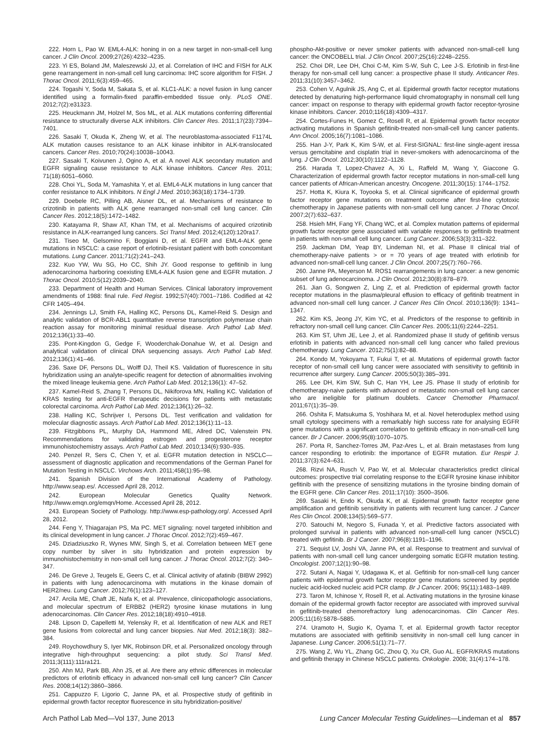222. Horn L, Pao W. EML4-ALK: honing in on a new target in non-small-cell lung cancer. J Clin Oncol. 2009;27(26):4232–4235.
223. Yi ES, Boland JM, Maleszewski JJ, et al. Correlation of IHC and FISH for ALK gene rearrangement in non-small cell lung carcinoma: IHC score algorithm for FISH. J Thorac Oncol. 2011;6(3):459–465.
224. Togashi Y, Soda M, Sakata S, et al. KLC1-ALK: a novel fusion in lung cancer identified using a formalin-fixed paraffin-embedded tissue only. PLoS ONE. 2012;7(2):e31323.
225. Heuckmann JM, Holzel M, Sos ML, et al. ALK mutations conferring differential resistance to structurally diverse ALK inhibitors. Clin Cancer Res. 2011;17(23):7394–7401.
226. Sasaki T, Okuda K, Zheng W, et al. The neuroblastoma-associated F1174L ALK mutation causes resistance to an ALK kinase inhibitor in ALK-translocated cancers. Cancer Res. 2010;70(24):10038–10043.
227. Sasaki T, Koivunen J, Ogino A, et al. A novel ALK secondary mutation and EGFR signaling cause resistance to ALK kinase inhibitors. Cancer Res. 2011; 71(18):6051–6060.
228. Choi YL, Soda M, Yamashita Y, et al. EML4-ALK mutations in lung cancer that confer resistance to ALK inhibitors. N Engl J Med. 2010;363(18):1734–1739.
229. Doebele RC, Pilling AB, Aisner DL, et al. Mechanisms of resistance to crizotinib in patients with ALK gene rearranged non-small cell lung cancer. Clin Cancer Res. 2012;18(5):1472–1482.
230. Katayama R, Shaw AT, Khan TM, et al. Mechanisms of acquired crizotinib resistance in ALK-rearranged lung cancers. Sci Transl Med. 2012;4(120):120ra17.
231. Tiseo M, Gelsomino F, Boggiani D, et al. EGFR and EML4-ALK gene mutations in NSCLC: a case report of erlotinib-resistant patient with both concomitant mutations. Lung Cancer. 2011;71(2):241–243.
232. Kuo YW, Wu SG, Ho CC, Shih JY. Good response to gefitinib in lung adenocarcinoma harboring coexisting EML4-ALK fusion gene and EGFR mutation. J Thorac Oncol. 2010;5(12):2039–2040.
233. Department of Health and Human Services. Clinical laboratory improvement amendments of 1988: final rule. Fed Regist. 1992;57(40):7001–7186. Codified at 42 CFR 1405–494.
234. Jennings LJ, Smith FA, Halling KC, Persons DL, Kamel-Reid S. Design and analytic validation of BCR-ABL1 quantitative reverse transcription polymerase chain reaction assay for monitoring minimal residual disease. Arch Pathol Lab Med. 2012;136(1):33–40.
235. Pont-Kingdon G, Gedge F, Wooderchak-Donahue W, et al. Design and analytical validation of clinical DNA sequencing assays. Arch Pathol Lab Med. 2012;136(1):41–46.
236. Saxe DF, Persons DL, Wolff DJ, Theil KS. Validation of fluorescence in situ hybridization using an analyte-specific reagent for detection of abnormalities involving the mixed lineage leukemia gene. Arch Pathol Lab Med. 2012;136(1): 47–52.
237. Kamel-Reid S, Zhang T, Persons DL, Nikiforova MN, Halling KC. Validation of KRAS testing for anti-EGFR therapeutic decisions for patients with metastatic colorectal carcinoma. Arch Pathol Lab Med. 2012;136(1):26–32.
238. Halling KC, Schrijver I, Persons DL. Test verification and validation for molecular diagnostic assays. Arch Pathol Lab Med. 2012;136(1):11–13.
239. Fitzgibbons PL, Murphy DA, Hammond ME, Allred DC, Valenstein PN. Recommendations for validating estrogen and progesterone receptor immunohistochemistry assays. Arch Pathol Lab Med. 2010;134(6):930–935.
240. Penzel R, Sers C, Chen Y, et al. EGFR mutation detection in NSCLC—assessment of diagnostic application and recommendations of the German Panel for Mutation Testing in NSCLC. Virchows Arch. 2011;458(1):95–98.
241. Spanish Division of the International Academy of Pathology. http://www.seap.es/. Accessed April 28, 2012.
242. European Molecular Genetics Quality Network. http://www.emqn.org/emqn/Home. Accessed April 28, 2012.
243. European Society of Pathology. http://www.esp-pathology.org/. Accessed April 28, 2012.
244. Feng Y, Thiagarajan PS, Ma PC. MET signaling: novel targeted inhibition and its clinical development in lung cancer. J Thorac Oncol. 2012;7(2):459–467.
245. Dziadziuszko R, Wynes MW, Singh S, et al. Correlation between MET gene copy number by silver in situ hybridization and protein expression by immunohistochemistry in non-small cell lung cancer. J Thorac Oncol. 2012;7(2): 340–347.
246. De Greve J, Teugels E, Geers C, et al. Clinical activity of afatinib (BIBW 2992) in patients with lung adenocarcinoma with mutations in the kinase domain of HER2/neu. Lung Cancer. 2012;76(1):123–127.
247. Arcila ME, Chaft JE, Nafa K, et al. Prevalence, clinicopathologic associations, and molecular spectrum of ERBB2 (HER2) tyrosine kinase mutations in lung adenocarcinomas. Clin Cancer Res. 2012;18(18):4910–4918.
248. Lipson D, Capelletti M, Yelensky R, et al. Identification of new ALK and RET gene fusions from colorectal and lung cancer biopsies. Nat Med. 2012;18(3): 382–384.
249. Roychowdhury S, Iyer MK, Robinson DR, et al. Personalized oncology through integrative high-throughput sequencing: a pilot study. Sci Transl Med. 2011;3(111):111ra121.
250. Ahn MJ, Park BB, Ahn JS, et al. Are there any ethnic differences in molecular predictors of erlotinib efficacy in advanced non-small cell lung cancer? Clin Cancer Res. 2008;14(12):3860–3866.
251. Cappuzzo F, Ligorio C, Janne PA, et al. Prospective study of gefitinib in epidermal growth factor receptor fluorescence in situ hybridization-positive/
phospho-Akt-positive or never smoker patients with advanced non-small-cell lung cancer: the ONCOBELL trial. J Clin Oncol. 2007;25(16):2248–2255.
252. Choi DR, Lee DH, Choi C-M, Kim S-W, Suh C, Lee J-S. Erlotinib in first-line therapy for non-small cell lung cancer: a prospective phase II study. Anticancer Res. 2011;31(10):3457–3462.
253. Cohen V, Agulnik JS, Ang C, et al. Epidermal growth factor receptor mutations detected by denaturing high-performance liquid chromatography in nonsmall cell lung cancer: impact on response to therapy with epidermal growth factor receptor-tyrosine kinase inhibitors. Cancer. 2010;116(18):4309–4317.
254. Cortes-Funes H, Gomez C, Rosell R, et al. Epidermal growth factor receptor activating mutations in Spanish gefitinib-treated non-small-cell lung cancer patients. Ann Oncol. 2005;16(7):1081–1086.
255. Han J-Y, Park K, Kim S-W, et al. First-SIGNAL: first-line single-agent iressa versus gemcitabine and cisplatin trial in never-smokers with adenocarcinoma of the lung. J Clin Oncol. 2012;30(10):1122–1128.
256. Harada T, Lopez-Chavez A, Xi L, Raffeld M, Wang Y, Giaccone G. Characterization of epidermal growth factor receptor mutations in non-small-cell lung cancer patients of African-American ancestry. Oncogene. 2011;30(15): 1744–1752.
257. Hotta K, Kiura K, Toyooka S, et al. Clinical significance of epidermal growth factor receptor gene mutations on treatment outcome after first-line cytotoxic chemotherapy in Japanese patients with non-small cell lung cancer. J Thorac Oncol. 2007;2(7):632–637.
258. Hsieh MH, Fang YF, Chang WC, et al. Complex mutation patterns of epidermal growth factor receptor gene associated with variable responses to gefitinib treatment in patients with non-small cell lung cancer. Lung Cancer. 2006;53(3):311–322.
259. Jackman DM, Yeap BY, Lindeman NI, et al. Phase II clinical trial of chemotherapy-naive patients > or = 70 years of age treated with erlotinib for advanced non-small-cell lung cancer. J Clin Oncol. 2007;25(7):760–766.
260. Janne PA, Meyerson M. ROS1 rearrangements in lung cancer: a new genomic subset of lung adenocarcinoma. J Clin Oncol. 2012;30(8):878–879.
261. Jian G, Songwen Z, Ling Z, et al. Prediction of epidermal growth factor receptor mutations in the plasma/pleural effusion to efficacy of gefitinib treatment in advanced non-small cell lung cancer. J Cancer Res Clin Oncol. 2010;136(9): 1341–1347.
262. Kim KS, Jeong JY, Kim YC, et al. Predictors of the response to gefitinib in refractory non-small cell lung cancer. Clin Cancer Res. 2005;11(6):2244–2251.
263. Kim ST, Uhm JE, Lee J, et al. Randomized phase II study of gefitinib versus erlotinib in patients with advanced non-small cell lung cancer who failed previous chemotherapy. Lung Cancer. 2012;75(1):82–88.
264. Kondo M, Yokoyama T, Fukui T, et al. Mutations of epidermal growth factor receptor of non-small cell lung cancer were associated with sensitivity to gefitinib in recurrence after surgery. Lung Cancer. 2005;50(3):385–391.
265. Lee DH, Kim SW, Suh C, Han YH, Lee JS. Phase II study of erlotinib for chemotherapy-naive patients with advanced or metastatic non-small cell lung cancer who are ineligible for platinum doublets. Cancer Chemother Pharmacol. 2011;67(1):35–39.
266. Oshita F, Matsukuma S, Yoshihara M, et al. Novel heteroduplex method using small cytology specimens with a remarkably high success rate for analysing EGFR gene mutations with a significant correlation to gefitinib efficacy in non-small-cell lung cancer. Br J Cancer. 2006;95(8):1070–1075.
267. Porta R, Sanchez-Torres JM, Paz-Ares L, et al. Brain metastases from lung cancer responding to erlotinib: the importance of EGFR mutation. Eur Respir J. 2011;37(3):624–631.
268. Rizvi NA, Rusch V, Pao W, et al. Molecular characteristics predict clinical outcomes: prospective trial correlating response to the EGFR tyrosine kinase inhibitor gefitinib with the presence of sensitizing mutations in the tyrosine binding domain of the EGFR gene. Clin Cancer Res. 2011;17(10): 3500–3506.
269. Sasaki H, Endo K, Okuda K, et al. Epidermal growth factor receptor gene amplification and gefitinib sensitivity in patients with recurrent lung cancer. J Cancer Res Clin Oncol. 2008;134(5):569–577.
270. Satouchi M, Negoro S, Funada Y, et al. Predictive factors associated with prolonged survival in patients with advanced non-small-cell lung cancer (NSCLC) treated with gefitinib. Br J Cancer. 2007;96(8):1191–1196.
271. Sequist LV, Joshi VA, Janne PA, et al. Response to treatment and survival of patients with non-small cell lung cancer undergoing somatic EGFR mutation testing. Oncologist. 2007;12(1):90–98.
272. Sutani A, Nagai Y, Udagawa K, et al. Gefitinib for non-small-cell lung cancer patients with epidermal growth factor receptor gene mutations screened by peptide nucleic acid-locked nucleic acid PCR clamp. Br J Cancer. 2006; 95(11):1483–1489.
273. Taron M, Ichinose Y, Rosell R, et al. Activating mutations in the tyrosine kinase domain of the epidermal growth factor receptor are associated with improved survival in gefitinib-treated chemorefractory lung adenocarcinomas. Clin Cancer Res. 2005;11(16):5878–5885.
274. Uramoto H, Sugio K, Oyama T, et al. Epidermal growth factor receptor mutations are associated with gefitinib sensitivity in non-small cell lung cancer in Japanese. Lung Cancer. 2006;51(1):71–77.
275. Wang Z, Wu YL, Zhang GC, Zhou Q, Xu CR, Guo AL. EGFR/KRAS mutations and gefitinib therapy in Chinese NSCLC patients. Onkologie. 2008; 31(4):174–178.
Arch Pathol Lab Med—Vol 137, June 2013 Lung Cancer Molecular Testing Guidelines—Lindeman et al 857